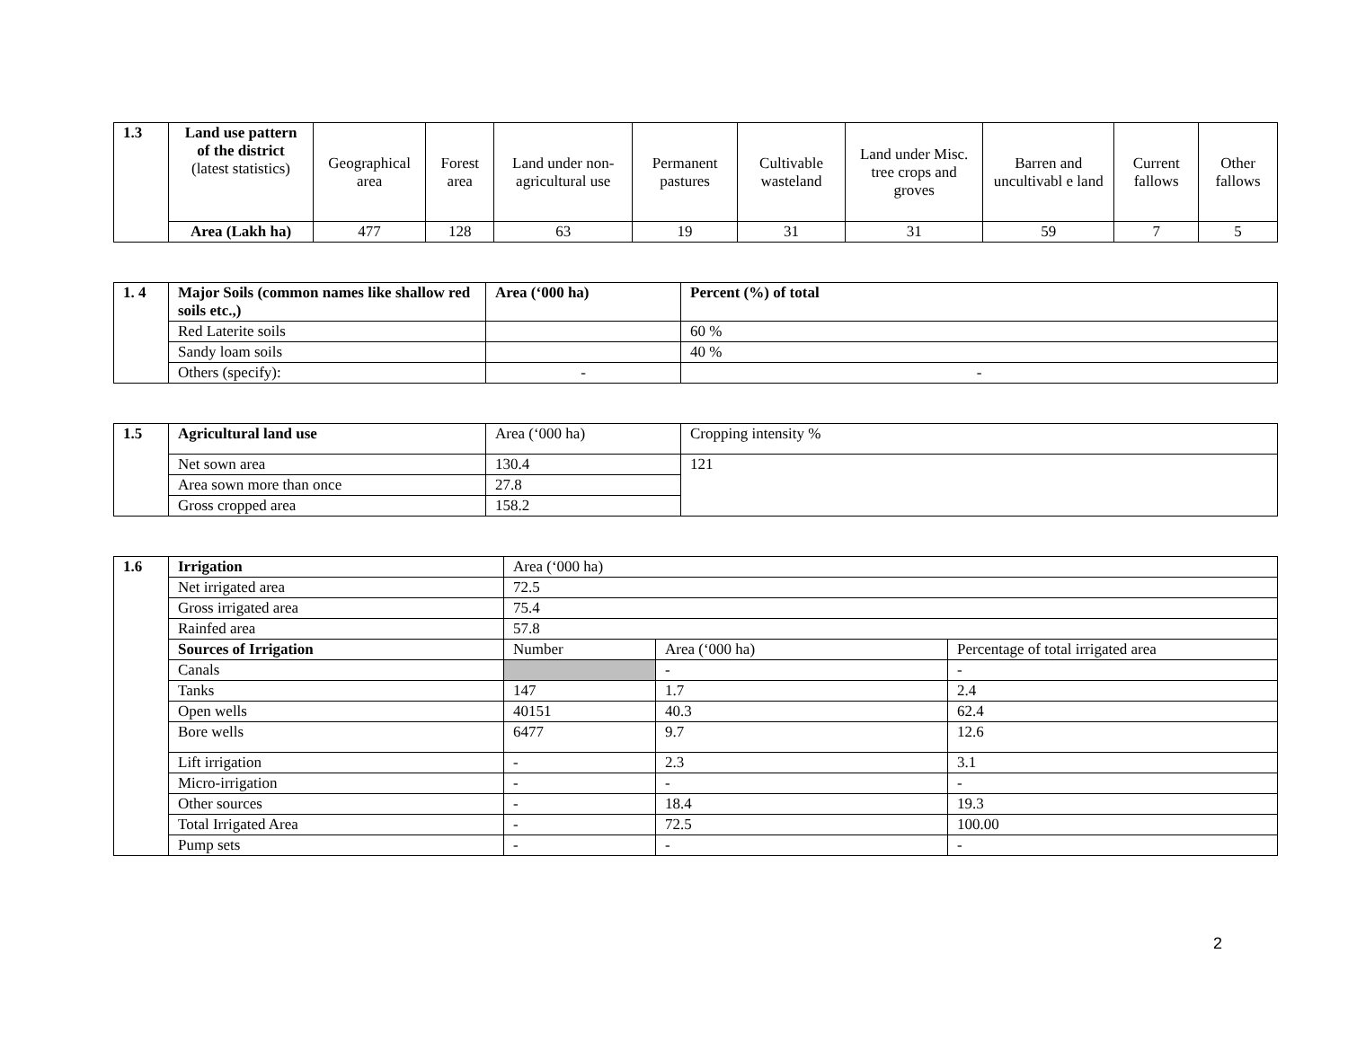| 1.3 | Land use pattern of the district (latest statistics) | Geographical area | Forest area | Land under non-agricultural use | Permanent pastures | Cultivable wasteland | Land under Misc. tree crops and groves | Barren and uncultivabl e land | Current fallows | Other fallows |
| | Area (Lakh ha) | 477 | 128 | 63 | 19 | 31 | 31 | 59 | 7 | 5 |
| 1. 4 | Major Soils (common names like shallow red soils etc.,) | Area (‘000 ha) | Percent (%) of total |
| | Red Laterite soils | | 60 % |
| | Sandy loam soils | | 40 % |
| | Others (specify): | - | - |
| 1.5 | Agricultural land use | Area (‘000 ha) | Cropping intensity % |
| | Net sown area | 130.4 | 121 |
| | Area sown more than once | 27.8 | |
| | Gross cropped area | 158.2 | |
| 1.6 | Irrigation | Area (‘000 ha) | | |
| | Net irrigated area | 72.5 | | |
| | Gross irrigated area | 75.4 | | |
| | Rainfed area | 57.8 | | |
| | Sources of Irrigation | Number | Area (‘000 ha) | Percentage of total irrigated area |
| | Canals | | - | - |
| | Tanks | 147 | 1.7 | 2.4 |
| | Open wells | 40151 | 40.3 | 62.4 |
| | Bore wells | 6477 | 9.7 | 12.6 |
| | Lift irrigation | - | 2.3 | 3.1 |
| | Micro-irrigation | - | - | - |
| | Other sources | - | 18.4 | 19.3 |
| | Total Irrigated Area | - | 72.5 | 100.00 |
| | Pump sets | - | - | - |
2